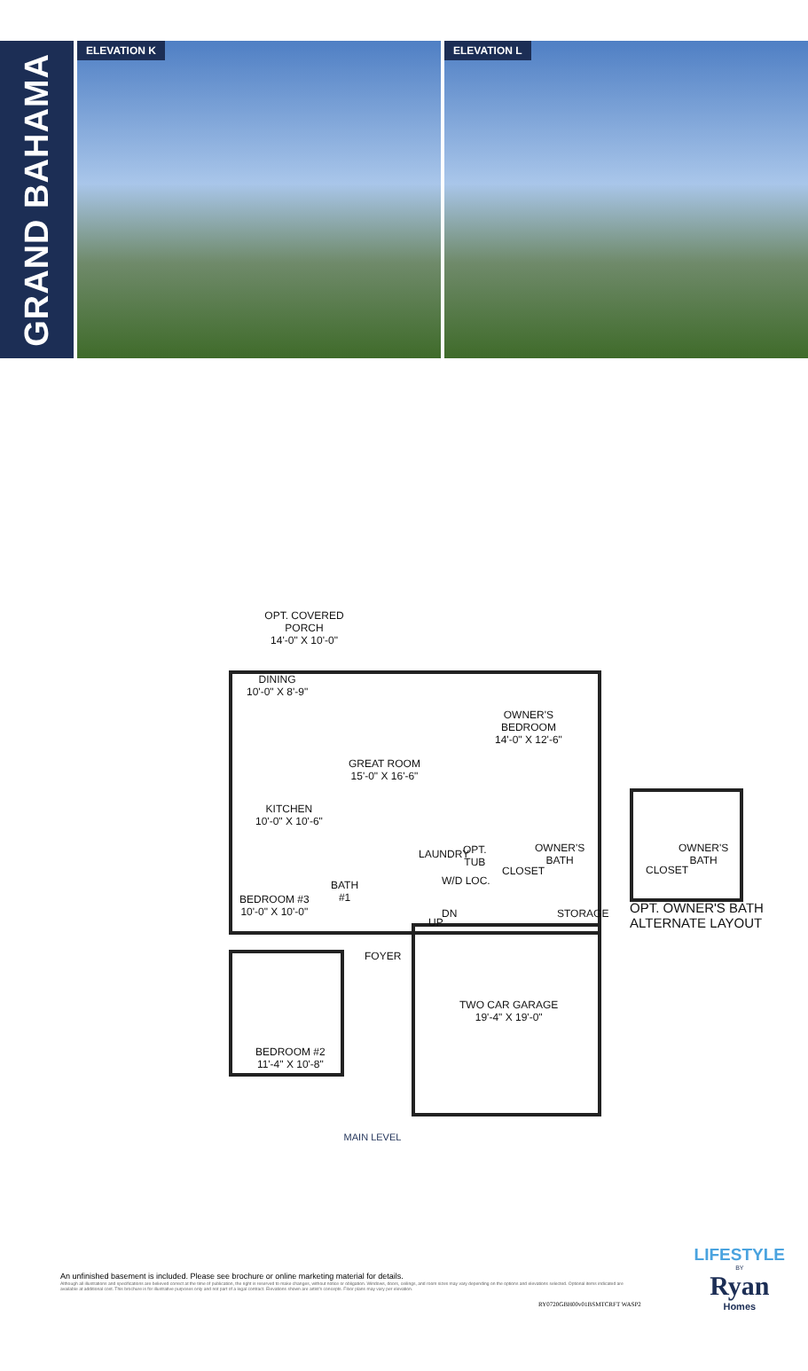GRAND BAHAMA
ELEVATION K ELEVATION L
OPT. COVERED
PORCH
14'-0" X 10'-0"
DINING
10'-0" X 8'-9"
OWNER'S
BEDROOM
14'-0" X 12'-6"
GREAT ROOM
15'-0" X 16'-6"
KITCHEN
10'-0" X 10'-6"
LAUNDRY
OPT.
TUB
OWNER'S
BATH
CLOSET
W/D LOC.
BATH
#1
BEDROOM #3
10'-0" X 10'-0"
DN STORAGE
UP
FOYER
TWO CAR GARAGE
19'-4" X 19'-0"
BEDROOM #2
11'-4" X 10'-8"
OWNER'S
BATH
CLOSET
OPT. OWNER'S BATH
ALTERNATE LAYOUT
MAIN LEVEL
An unfinished basement is included. Please see brochure or online marketing material for details.
Although all illustrations and specifications are believed correct at the time of publication, the right is reserved to make changes, without notice or obligation. Windows, doors, ceilings, and room sizes may vary depending on the options and elevations selected. Optional items indicated are available at additional cost. This brochure is for illustrative purposes only and not part of a legal contract. Elevations shown are artist's concepts. Floor plans may vary per elevation.
RY0720GBH00v01BSMTCRFT WASP2
LIFESTYLE
BY
Ryan
Homes